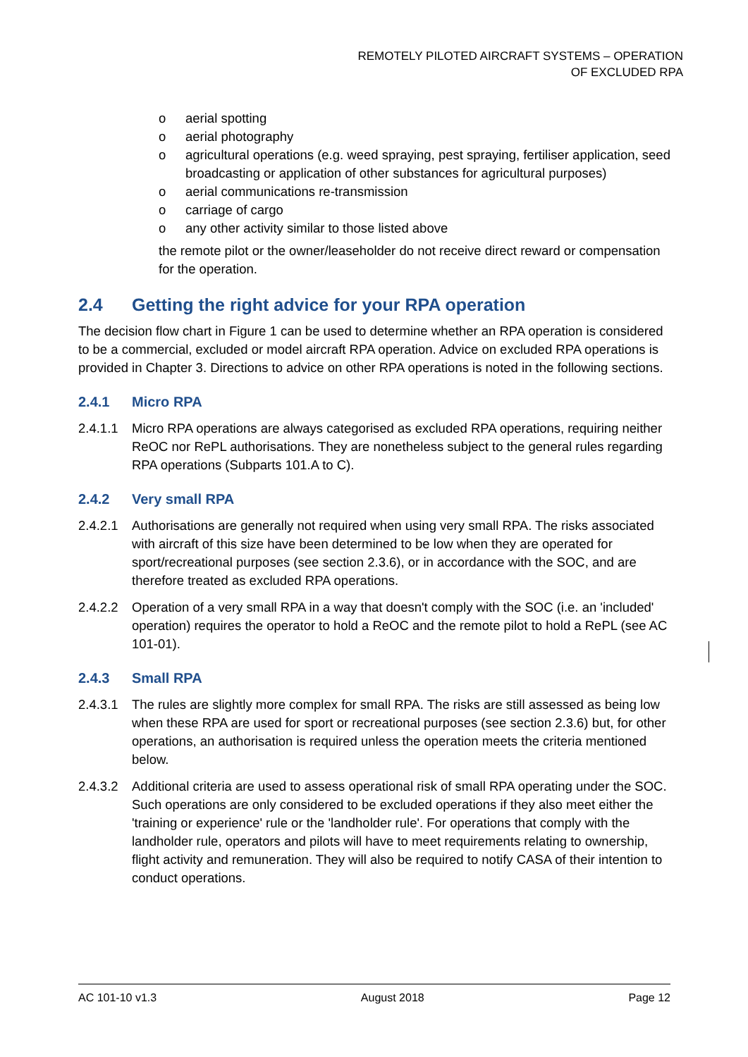REMOTELY PILOTED AIRCRAFT SYSTEMS – OPERATION
OF EXCLUDED RPA
o aerial spotting
o aerial photography
o agricultural operations (e.g. weed spraying, pest spraying, fertiliser application, seed broadcasting or application of other substances for agricultural purposes)
o aerial communications re-transmission
o carriage of cargo
o any other activity similar to those listed above
the remote pilot or the owner/leaseholder do not receive direct reward or compensation for the operation.
2.4 Getting the right advice for your RPA operation
The decision flow chart in Figure 1 can be used to determine whether an RPA operation is considered to be a commercial, excluded or model aircraft RPA operation. Advice on excluded RPA operations is provided in Chapter 3. Directions to advice on other RPA operations is noted in the following sections.
2.4.1 Micro RPA
2.4.1.1
Micro RPA operations are always categorised as excluded RPA operations, requiring neither ReOC nor RePL authorisations. They are nonetheless subject to the general rules regarding RPA operations (Subparts 101.A to C).
2.4.2 Very small RPA
2.4.2.1
Authorisations are generally not required when using very small RPA. The risks associated with aircraft of this size have been determined to be low when they are operated for sport/recreational purposes (see section 2.3.6), or in accordance with the SOC, and are therefore treated as excluded RPA operations.
2.4.2.2
Operation of a very small RPA in a way that doesn't comply with the SOC (i.e. an 'included' operation) requires the operator to hold a ReOC and the remote pilot to hold a RePL (see AC 101-01).
2.4.3 Small RPA
2.4.3.1
The rules are slightly more complex for small RPA. The risks are still assessed as being low when these RPA are used for sport or recreational purposes (see section 2.3.6) but, for other operations, an authorisation is required unless the operation meets the criteria mentioned below.
2.4.3.2
Additional criteria are used to assess operational risk of small RPA operating under the SOC. Such operations are only considered to be excluded operations if they also meet either the 'training or experience' rule or the 'landholder rule'. For operations that comply with the landholder rule, operators and pilots will have to meet requirements relating to ownership, flight activity and remuneration. They will also be required to notify CASA of their intention to conduct operations.
AC 101-10 v1.3 August 2018 Page 12